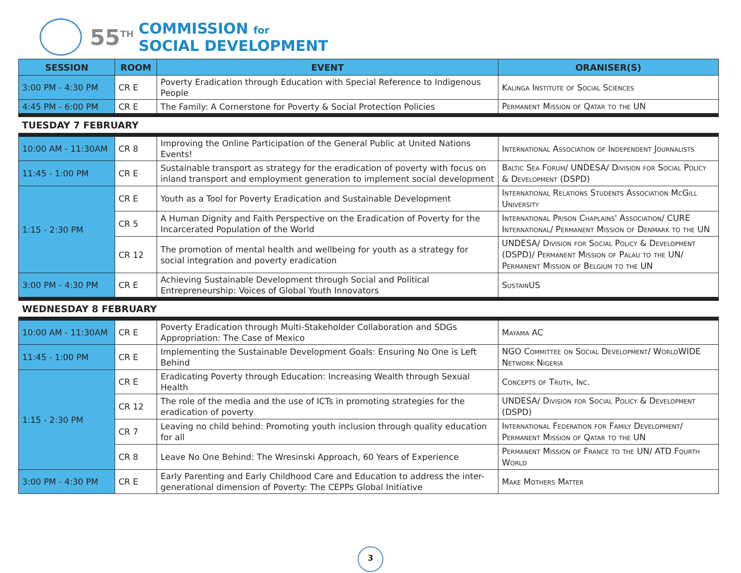55<sup>TH</sup>
COMMISSION for
SOCIAL DEVELOPMENT
| SESSION | ROOM | EVENT | ORANISER(S) |
| --- | --- | --- | --- |
| 3:00 PM - 4:30 PM | CR E | Poverty Eradication through Education with Special Reference to Indigenous People | Kalinga Institute of Social Sciences |
| 4:45 PM - 6:00 PM | CR E | The Family: A Cornerstone for Poverty & Social Protection Policies | Permanent Mission of Qatar to the UN |
| TUESDAY 7 FEBRUARY | | | |
| 10:00 AM - 11:30AM | CR 8 | Improving the Online Participation of the General Public at United Nations Events! | International Association of Independent Journalists |
| 11:45 - 1:00 PM | CR E | Sustainable transport as strategy for the eradication of poverty with focus on inland transport and employment generation to implement social development | Baltic Sea Forum/ UNDESA/ Division for Social Policy & Development (DSPD) |
| 1:15 - 2:30 PM | CR E | Youth as a Tool for Poverty Eradication and Sustainable Development | International Relations Students Association McGill University |
| | CR 5 | A Human Dignity and Faith Perspective on the Eradication of Poverty for the Incarcerated Population of the World | International Prison Chaplains' Association/ CURE International/ Permanent Mission of Denmark to the UN |
| | CR 12 | The promotion of mental health and wellbeing for youth as a strategy for social integration and poverty eradication | UNDESA/ Division for Social Policy & Development (DSPD)/ Permanent Mission of Palau to the UN/ Permanent Mission of Belgium to the UN |
| 3:00 PM - 4:30 PM | CR E | Achieving Sustainable Development through Social and Political Entrepreneurship: Voices of Global Youth Innovators | SustainUS |
| WEDNESDAY 8 FEBRUARY | | | |
| 10:00 AM - 11:30AM | CR E | Poverty Eradication through Multi-Stakeholder Collaboration and SDGs Appropriation: The Case of Mexico | Mayama AC |
| 11:45 - 1:00 PM | CR E | Implementing the Sustainable Development Goals: Ensuring No One is Left Behind | NGO Committee on Social Development/ WorldWIDE Network Nigeria |
| 1:15 - 2:30 PM | CR E | Eradicating Poverty through Education: Increasing Wealth through Sexual Health | Concepts of Truth, Inc. |
| | CR 12 | The role of the media and the use of ICTs in promoting strategies for the eradication of poverty | UNDESA/ Division for Social Policy & Development (DSPD) |
| | CR 7 | Leaving no child behind: Promoting youth inclusion through quality education for all | International Federation for Family Development/ Permanent Mission of Qatar to the UN |
| | CR 8 | Leave No One Behind: The Wresinski Approach, 60 Years of Experience | Permanent Mission of France to the UN/ ATD Fourth World |
| 3:00 PM - 4:30 PM | CR E | Early Parenting and Early Childhood Care and Education to address the inter-generational dimension of Poverty: The CEPPs Global Initiative | Make Mothers Matter |
3